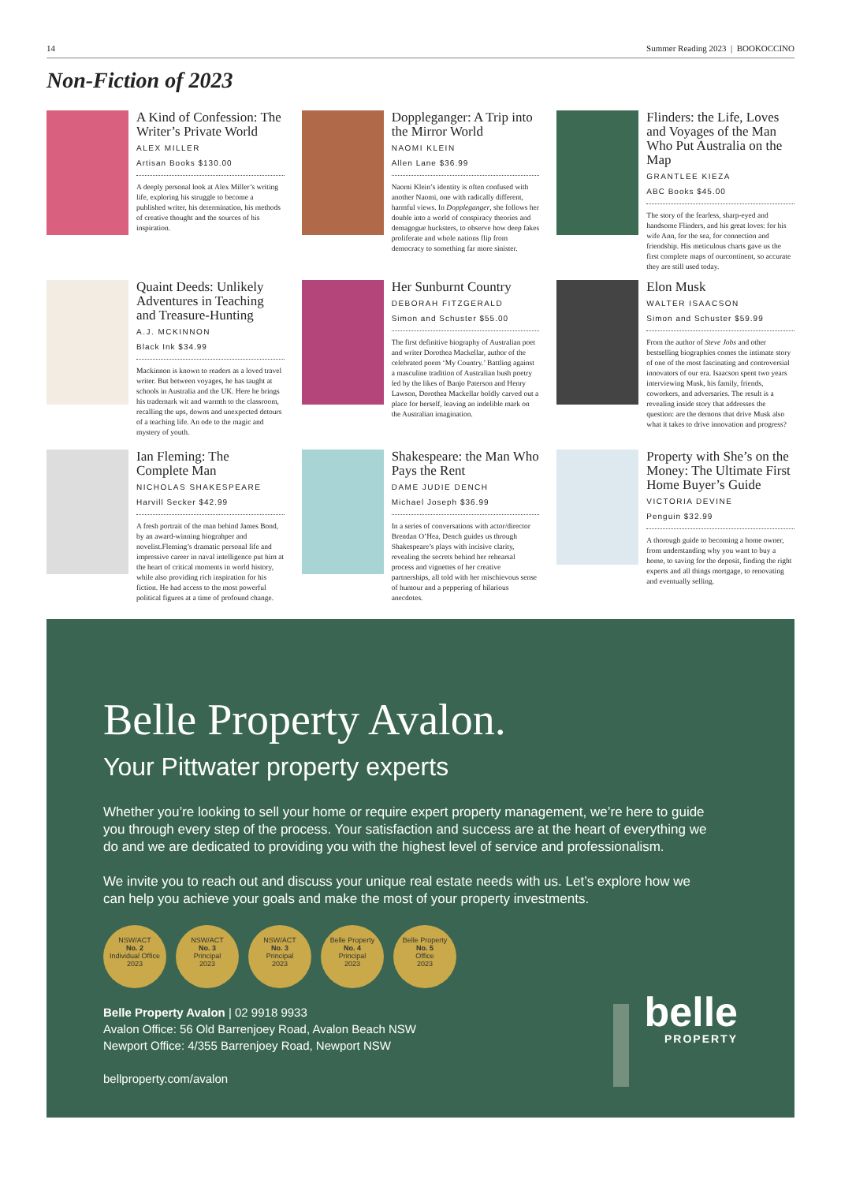14 Summer Reading 2023 | BOOKOCCINO
Non-Fiction of 2023
A Kind of Confession: The Writer’s Private World
ALEX MILLER
Artisan Books $130.00
A deeply personal look at Alex Miller’s writing life, exploring his struggle to become a published writer, his determination, his methods of creative thought and the sources of his inspiration.
Doppleganger: A Trip into the Mirror World
NAOMI KLEIN
Allen Lane $36.99
Naomi Klein’s identity is often confused with another Naomi, one with radically different, harmful views. In Doppleganger, she follows her double into a world of conspiracy theories and demagogue hucksters, to observe how deep fakes proliferate and whole nations flip from democracy to something far more sinister.
Flinders: the Life, Loves and Voyages of the Man Who Put Australia on the Map
GRANTLEE KIEZA
ABC Books $45.00
The story of the fearless, sharp-eyed and handsome Flinders, and his great loves: for his wife Ann, for the sea, for connection and friendship. His meticulous charts gave us the first complete maps of ourcontinent, so accurate they are still used today.
Quaint Deeds: Unlikely Adventures in Teaching and Treasure-Hunting
A.J. MCKINNON
Black Ink $34.99
Mackinnon is known to readers as a loved travel writer. But between voyages, he has taught at schools in Australia and the UK. Here he brings his trademark wit and warmth to the classroom, recalling the ups, downs and unexpected detours of a teaching life. An ode to the magic and mystery of youth.
Her Sunburnt Country
DEBORAH FITZGERALD
Simon and Schuster $55.00
The first definitive biography of Australian poet and writer Dorothea Mackellar, author of the celebrated poem ‘My Country.’ Battling against a masculine tradition of Australian bush poetry led by the likes of Banjo Paterson and Henry Lawson, Dorothea Mackellar boldly carved out a place for herself, leaving an indelible mark on the Australian imagination.
Elon Musk
WALTER ISAACSON
Simon and Schuster $59.99
From the author of Steve Jobs and other bestselling biographies comes the intimate story of one of the most fascinating and controversial innovators of our era. Isaacson spent two years interviewing Musk, his family, friends, coworkers, and adversaries. The result is a revealing inside story that addresses the question: are the demons that drive Musk also what it takes to drive innovation and progress?
Ian Fleming: The Complete Man
NICHOLAS SHAKESPEARE
Harvill Secker $42.99
A fresh portrait of the man behind James Bond, by an award-winning biograhper and novelist.Fleming’s dramatic personal life and impressive career in naval intelligence put him at the heart of critical moments in world history, while also providing rich inspiration for his fiction. He had access to the most powerful political figures at a time of profound change.
Shakespeare: the Man Who Pays the Rent
DAME JUDIE DENCH
Michael Joseph $36.99
In a series of conversations with actor/director Brendan O’Hea, Dench guides us through Shakespeare’s plays with incisive clarity, revealing the secrets behind her rehearsal process and vignettes of her creative partnerships, all told with her mischievous sense of humour and a peppering of hilarious anecdotes.
Property with She’s on the Money: The Ultimate First Home Buyer’s Guide
VICTORIA DEVINE
Penguin $32.99
A thorough guide to becoming a home owner, from understanding why you want to buy a home, to saving for the deposit, finding the right experts and all things mortgage, to renovating and eventually selling.
Belle Property Avalon.
Your Pittwater property experts
Whether you’re looking to sell your home or require expert property management, we’re here to guide you through every step of the process. Your satisfaction and success are at the heart of everything we do and we are dedicated to providing you with the highest level of service and professionalism.
We invite you to reach out and discuss your unique real estate needs with us. Let’s explore how we can help you achieve your goals and make the most of your property investments.
NSW/ACT
No. 2
Individual Office
2023
NSW/ACT
No. 3
Principal
2023
NSW/ACT
No. 3
Principal
2023
Belle Property
No. 4
Principal
2023
Belle Property
No. 5
Office
2023
Belle Property Avalon | 02 9918 9933
Avalon Office: 56 Old Barrenjoey Road, Avalon Beach NSW
Newport Office: 4/355 Barrenjoey Road, Newport NSW
bellproperty.com/avalon
belle
PROPERTY